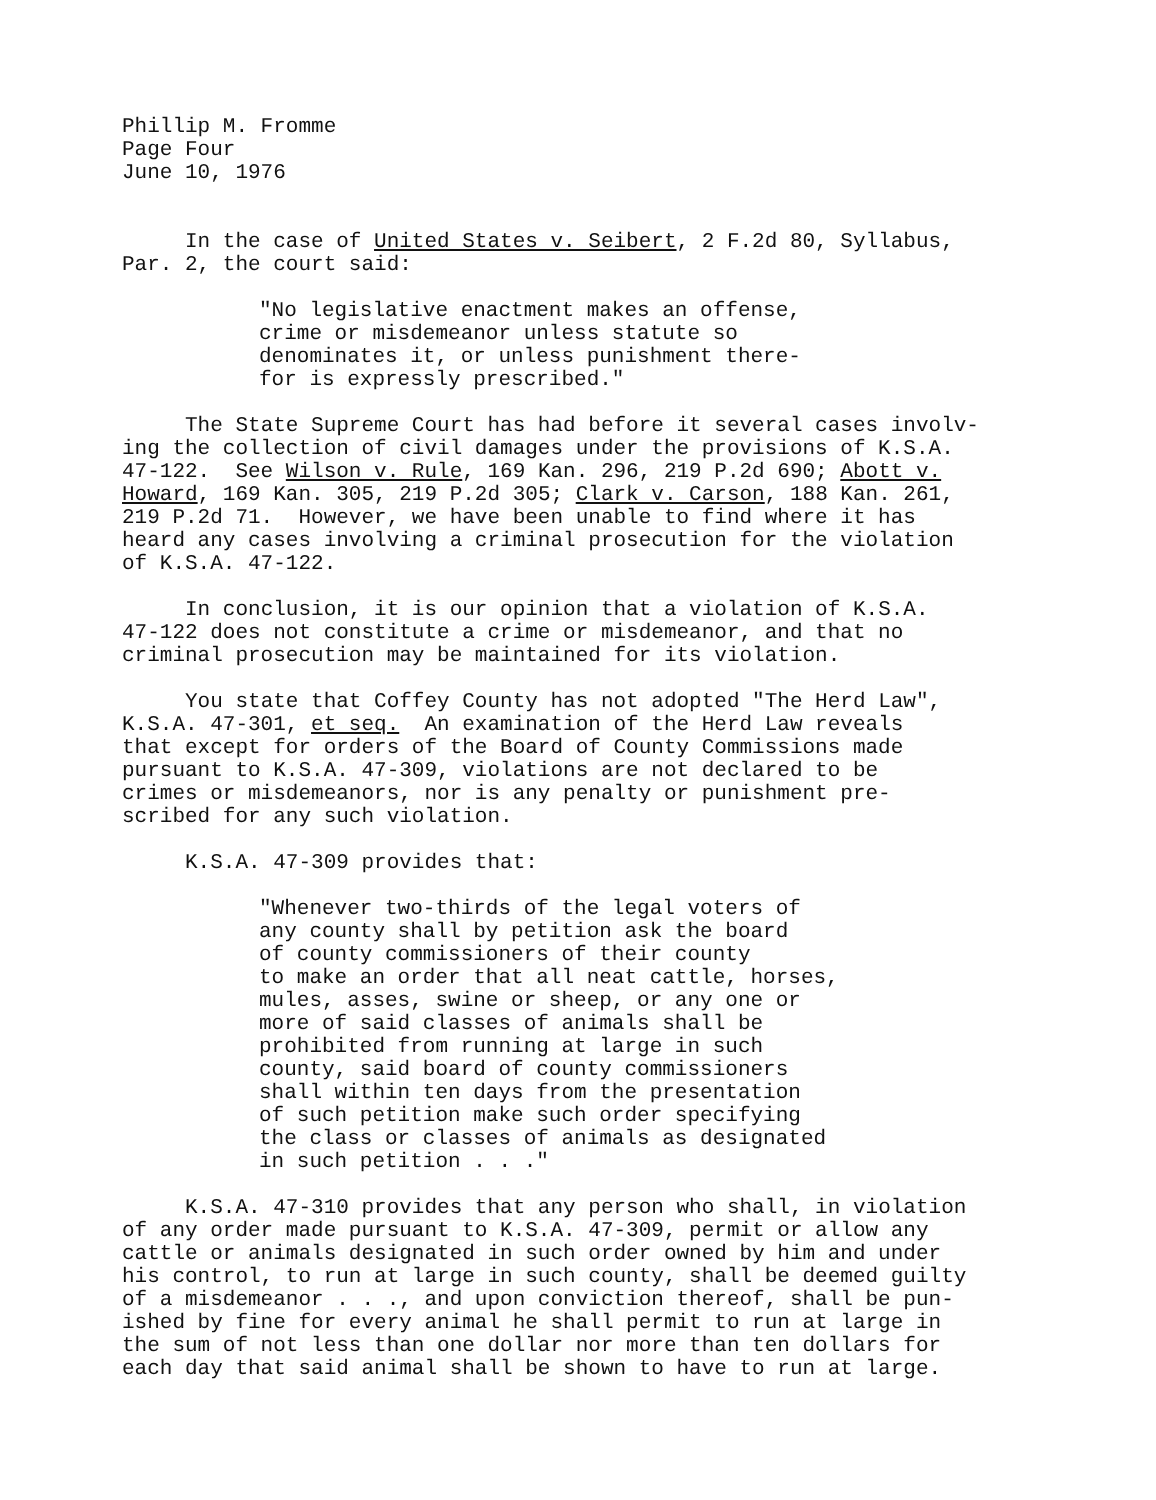Phillip M. Fromme Page Four June 10, 1976
In the case of United States v. Seibert, 2 F.2d 80, Syllabus, Par. 2, the court said:
"No legislative enactment makes an offense, crime or misdemeanor unless statute so denominates it, or unless punishment there- for is expressly prescribed."
The State Supreme Court has had before it several cases involv- ing the collection of civil damages under the provisions of K.S.A. 47-122. See Wilson v. Rule, 169 Kan. 296, 219 P.2d 690; Abott v. Howard, 169 Kan. 305, 219 P.2d 305; Clark v. Carson, 188 Kan. 261, 219 P.2d 71. However, we have been unable to find where it has heard any cases involving a criminal prosecution for the violation of K.S.A. 47-122.
In conclusion, it is our opinion that a violation of K.S.A. 47-122 does not constitute a crime or misdemeanor, and that no criminal prosecution may be maintained for its violation.
You state that Coffey County has not adopted "The Herd Law", K.S.A. 47-301, et seq. An examination of the Herd Law reveals that except for orders of the Board of County Commissions made pursuant to K.S.A. 47-309, violations are not declared to be crimes or misdemeanors, nor is any penalty or punishment pre- scribed for any such violation.
K.S.A. 47-309 provides that:
"Whenever two-thirds of the legal voters of any county shall by petition ask the board of county commissioners of their county to make an order that all neat cattle, horses, mules, asses, swine or sheep, or any one or more of said classes of animals shall be prohibited from running at large in such county, said board of county commissioners shall within ten days from the presentation of such petition make such order specifying the class or classes of animals as designated in such petition . . ."
K.S.A. 47-310 provides that any person who shall, in violation of any order made pursuant to K.S.A. 47-309, permit or allow any cattle or animals designated in such order owned by him and under his control, to run at large in such county, shall be deemed guilty of a misdemeanor . . ., and upon conviction thereof, shall be pun- ished by fine for every animal he shall permit to run at large in the sum of not less than one dollar nor more than ten dollars for each day that said animal shall be shown to have to run at large.